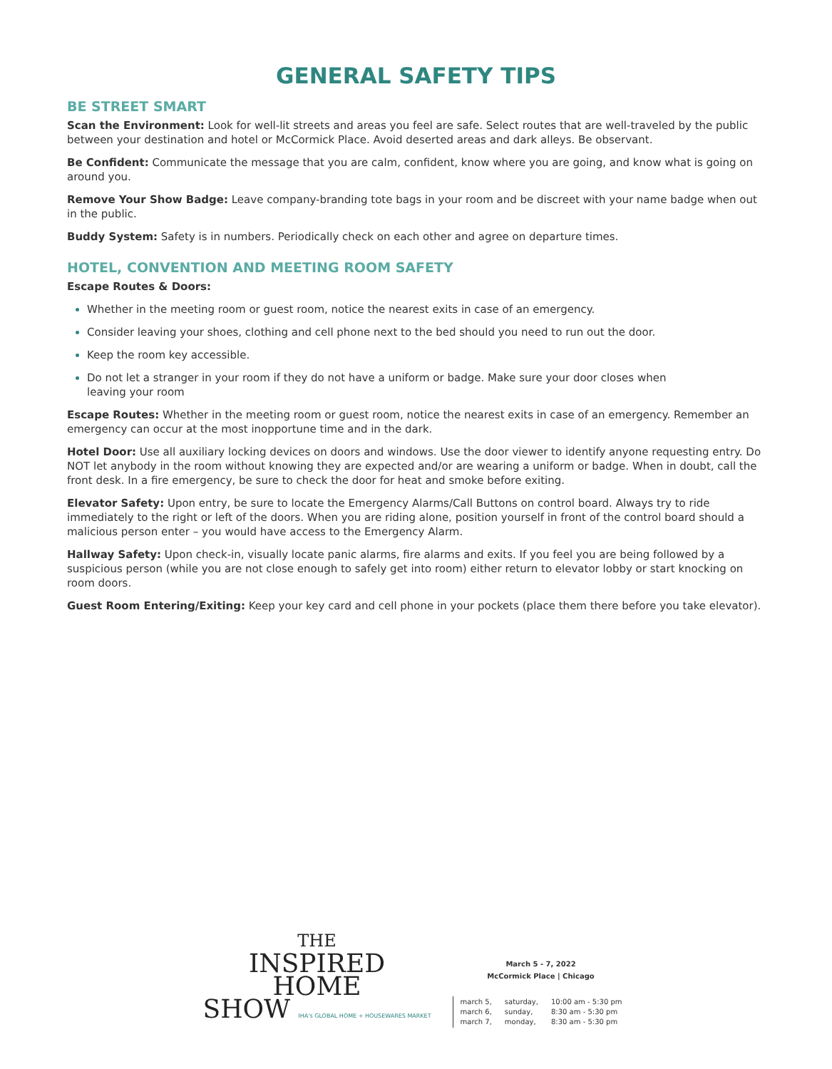GENERAL SAFETY TIPS
BE STREET SMART
Scan the Environment: Look for well-lit streets and areas you feel are safe. Select routes that are well-traveled by the public between your destination and hotel or McCormick Place. Avoid deserted areas and dark alleys. Be observant.
Be Confident: Communicate the message that you are calm, confident, know where you are going, and know what is going on around you.
Remove Your Show Badge: Leave company-branding tote bags in your room and be discreet with your name badge when out in the public.
Buddy System: Safety is in numbers. Periodically check on each other and agree on departure times.
HOTEL, CONVENTION AND MEETING ROOM SAFETY
Escape Routes & Doors:
Whether in the meeting room or guest room, notice the nearest exits in case of an emergency.
Consider leaving your shoes, clothing and cell phone next to the bed should you need to run out the door.
Keep the room key accessible.
Do not let a stranger in your room if they do not have a uniform or badge. Make sure your door closes when
leaving your room
Escape Routes: Whether in the meeting room or guest room, notice the nearest exits in case of an emergency. Remember an emergency can occur at the most inopportune time and in the dark.
Hotel Door: Use all auxiliary locking devices on doors and windows. Use the door viewer to identify anyone requesting entry. Do NOT let anybody in the room without knowing they are expected and/or are wearing a uniform or badge. When in doubt, call the front desk. In a fire emergency, be sure to check the door for heat and smoke before exiting.
Elevator Safety: Upon entry, be sure to locate the Emergency Alarms/Call Buttons on control board. Always try to ride immediately to the right or left of the doors. When you are riding alone, position yourself in front of the control board should a malicious person enter – you would have access to the Emergency Alarm.
Hallway Safety: Upon check-in, visually locate panic alarms, fire alarms and exits. If you feel you are being followed by a suspicious person (while you are not close enough to safely get into room) either return to elevator lobby or start knocking on room doors.
Guest Room Entering/Exiting: Keep your key card and cell phone in your pockets (place them there before you take elevator).
THE
INSPIRED
HOME
SHOW IHA's GLOBAL HOME + HOUSEWARES MARKET
March 5 - 7, 2022
McCormick Place | Chicago
| march 5, | saturday, | 10:00 am - 5:30 pm |
| march 6, | sunday, | 8:30 am - 5:30 pm |
| march 7, | monday, | 8:30 am - 5:30 pm |